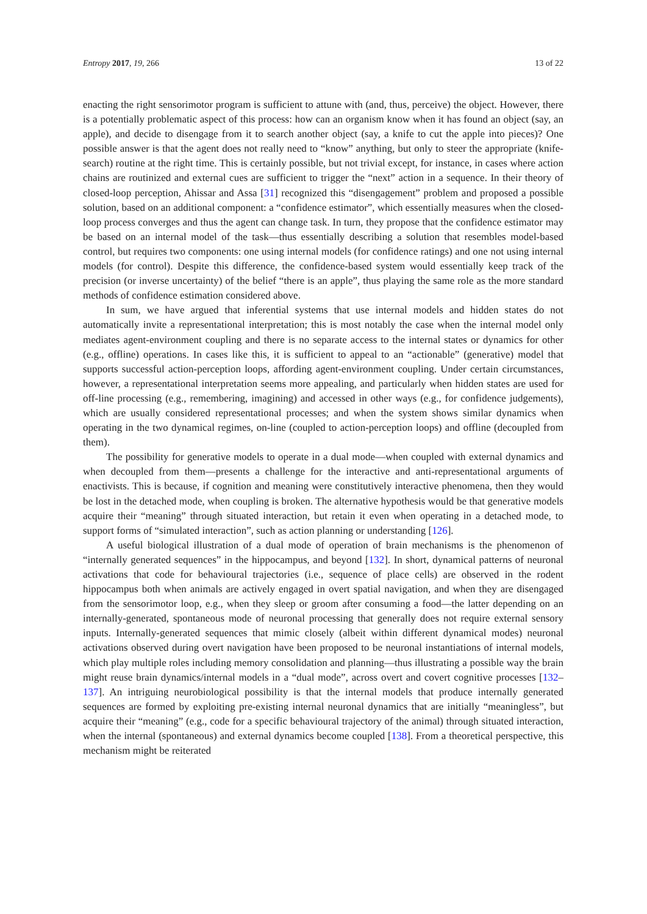Entropy 2017, 19, 266 13 of 22
enacting the right sensorimotor program is sufficient to attune with (and, thus, perceive) the object. However, there is a potentially problematic aspect of this process: how can an organism know when it has found an object (say, an apple), and decide to disengage from it to search another object (say, a knife to cut the apple into pieces)? One possible answer is that the agent does not really need to “know” anything, but only to steer the appropriate (knife-search) routine at the right time. This is certainly possible, but not trivial except, for instance, in cases where action chains are routinized and external cues are sufficient to trigger the “next” action in a sequence. In their theory of closed-loop perception, Ahissar and Assa [31] recognized this “disengagement” problem and proposed a possible solution, based on an additional component: a “confidence estimator”, which essentially measures when the closed-loop process converges and thus the agent can change task. In turn, they propose that the confidence estimator may be based on an internal model of the task—thus essentially describing a solution that resembles model-based control, but requires two components: one using internal models (for confidence ratings) and one not using internal models (for control). Despite this difference, the confidence-based system would essentially keep track of the precision (or inverse uncertainty) of the belief “there is an apple”, thus playing the same role as the more standard methods of confidence estimation considered above.
In sum, we have argued that inferential systems that use internal models and hidden states do not automatically invite a representational interpretation; this is most notably the case when the internal model only mediates agent-environment coupling and there is no separate access to the internal states or dynamics for other (e.g., offline) operations. In cases like this, it is sufficient to appeal to an “actionable” (generative) model that supports successful action-perception loops, affording agent-environment coupling. Under certain circumstances, however, a representational interpretation seems more appealing, and particularly when hidden states are used for off-line processing (e.g., remembering, imagining) and accessed in other ways (e.g., for confidence judgements), which are usually considered representational processes; and when the system shows similar dynamics when operating in the two dynamical regimes, on-line (coupled to action-perception loops) and offline (decoupled from them).
The possibility for generative models to operate in a dual mode—when coupled with external dynamics and when decoupled from them—presents a challenge for the interactive and anti-representational arguments of enactivists. This is because, if cognition and meaning were constitutively interactive phenomena, then they would be lost in the detached mode, when coupling is broken. The alternative hypothesis would be that generative models acquire their “meaning” through situated interaction, but retain it even when operating in a detached mode, to support forms of “simulated interaction”, such as action planning or understanding [126].
A useful biological illustration of a dual mode of operation of brain mechanisms is the phenomenon of “internally generated sequences” in the hippocampus, and beyond [132]. In short, dynamical patterns of neuronal activations that code for behavioural trajectories (i.e., sequence of place cells) are observed in the rodent hippocampus both when animals are actively engaged in overt spatial navigation, and when they are disengaged from the sensorimotor loop, e.g., when they sleep or groom after consuming a food—the latter depending on an internally-generated, spontaneous mode of neuronal processing that generally does not require external sensory inputs. Internally-generated sequences that mimic closely (albeit within different dynamical modes) neuronal activations observed during overt navigation have been proposed to be neuronal instantiations of internal models, which play multiple roles including memory consolidation and planning—thus illustrating a possible way the brain might reuse brain dynamics/internal models in a “dual mode”, across overt and covert cognitive processes [132–137]. An intriguing neurobiological possibility is that the internal models that produce internally generated sequences are formed by exploiting pre-existing internal neuronal dynamics that are initially “meaningless”, but acquire their “meaning” (e.g., code for a specific behavioural trajectory of the animal) through situated interaction, when the internal (spontaneous) and external dynamics become coupled [138]. From a theoretical perspective, this mechanism might be reiterated